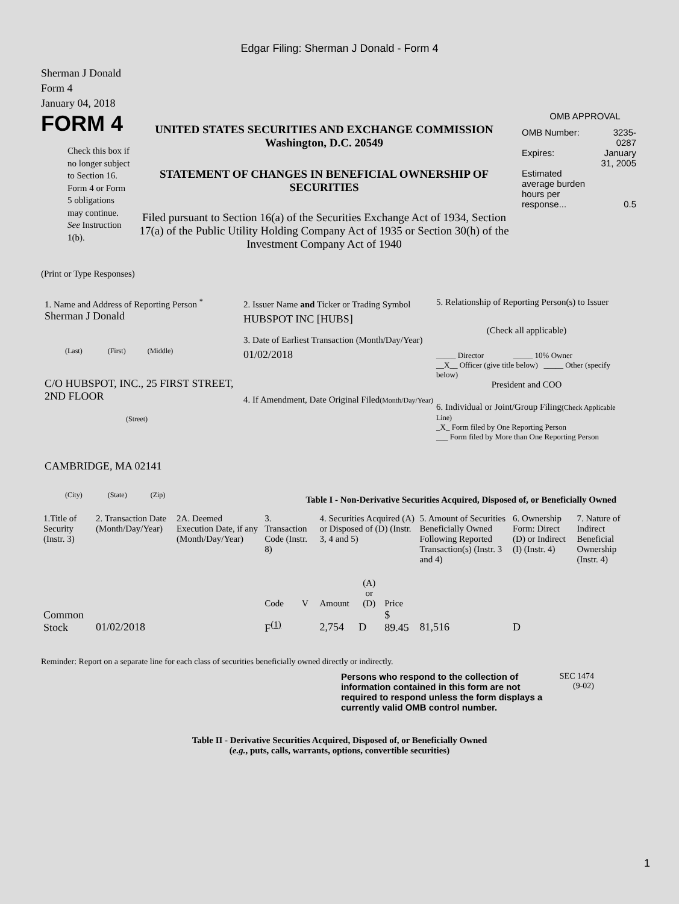Edgar Filing: Sherman J Donald - Form 4
Sherman J Donald
Form 4
January 04, 2018
FORM 4
Check this box if no longer subject to Section 16. Form 4 or Form 5 obligations may continue. See Instruction 1(b).
UNITED STATES SECURITIES AND EXCHANGE COMMISSION
Washington, D.C. 20549
STATEMENT OF CHANGES IN BENEFICIAL OWNERSHIP OF SECURITIES
Filed pursuant to Section 16(a) of the Securities Exchange Act of 1934, Section 17(a) of the Public Utility Holding Company Act of 1935 or Section 30(h) of the Investment Company Act of 1940
OMB APPROVAL
| OMB Number: | 3235-0287 |
| Expires: | January 31, 2005 |
| Estimated average burden hours per response... | 0.5 |
(Print or Type Responses)
1. Name and Address of Reporting Person <sup>*</sup>
Sherman J Donald
(Last) (First) (Middle)
C/O HUBSPOT, INC., 25 FIRST STREET, 2ND FLOOR
(Street)
CAMBRIDGE, MA 02141
(City) (State) (Zip)
2. Issuer Name and Ticker or Trading Symbol
HUBSPOT INC [HUBS]
3. Date of Earliest Transaction (Month/Day/Year)
01/02/2018
4. If Amendment, Date Original Filed(Month/Day/Year)
5. Relationship of Reporting Person(s) to Issuer
(Check all applicable)
_____ Director _____ 10% Owner
__X__ Officer (give title below) _____ Other (specify below)
President and COO
6. Individual or Joint/Group Filing(Check Applicable Line)
_X_ Form filed by One Reporting Person
___ Form filed by More than One Reporting Person
Table I - Non-Derivative Securities Acquired, Disposed of, or Beneficially Owned
| 1.Title of Security (Instr. 3) | 2. Transaction Date (Month/Day/Year) | 2A. Deemed Execution Date, if any (Month/Day/Year) | 3. Transaction Code (Instr. 8) | | 4. Securities Acquired (A) or Disposed of (D) (Instr. 3, 4 and 5) | | | 5. Amount of Securities Beneficially Owned Following Reported Transaction(s) (Instr. 3 and 4) | 6. Ownership Form: Direct (D) or Indirect (I) (Instr. 4) | 7. Nature of Indirect Beneficial Ownership (Instr. 4) |
| --- | --- | --- | --- | --- | --- | --- | --- | --- | --- | --- |
| | | | Code | V | Amount | (A) or (D) | Price | | | |
| Common Stock | 01/02/2018 | | F<sup>(1)</sup> | | 2,754 | D | $ 89.45 | 81,516 | D | |
Reminder: Report on a separate line for each class of securities beneficially owned directly or indirectly.
Persons who respond to the collection of information contained in this form are not required to respond unless the form displays a currently valid OMB control number.
SEC 1474
(9-02)
Table II - Derivative Securities Acquired, Disposed of, or Beneficially Owned
(e.g., puts, calls, warrants, options, convertible securities)
1